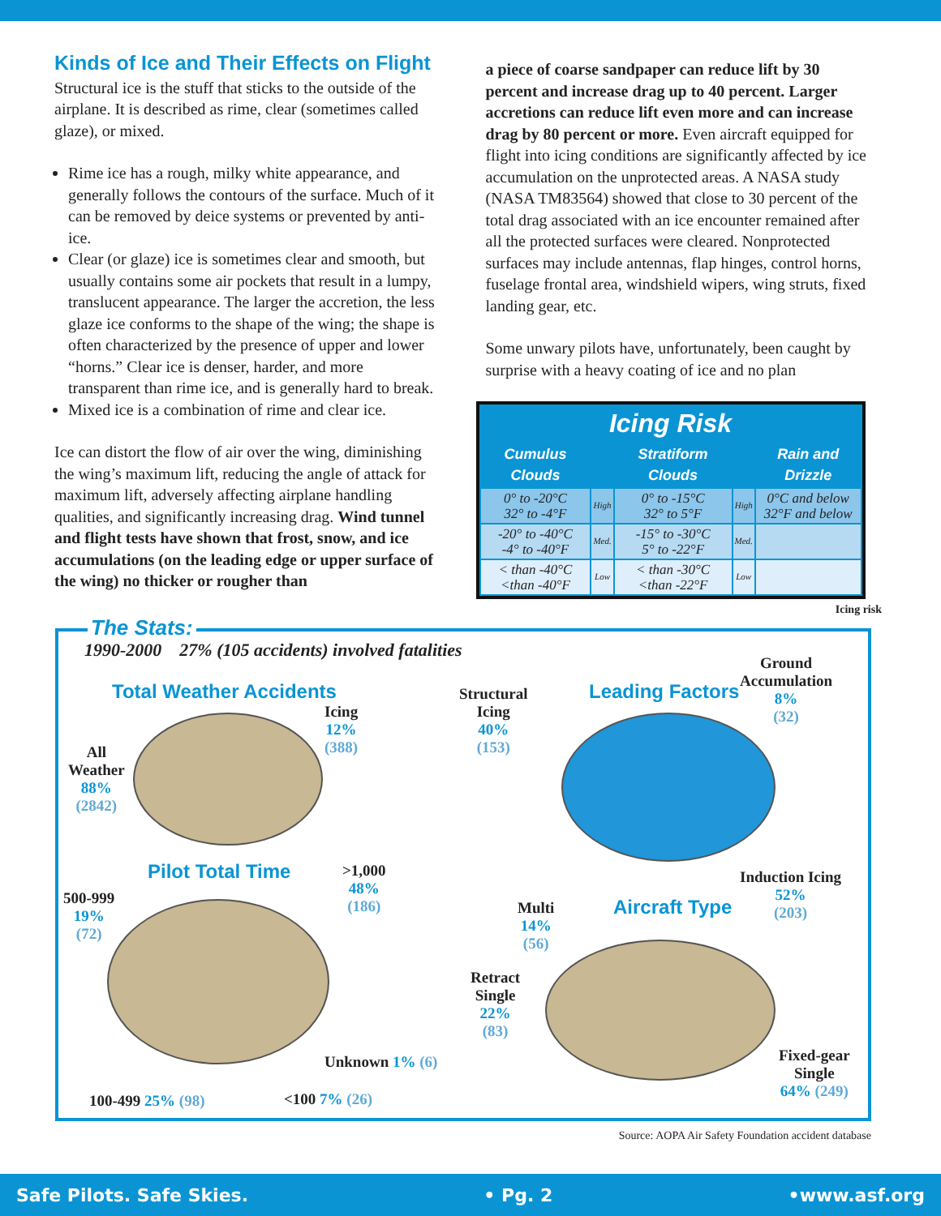Kinds of Ice and Their Effects on Flight
Structural ice is the stuff that sticks to the outside of the airplane. It is described as rime, clear (sometimes called glaze), or mixed.
Rime ice has a rough, milky white appearance, and generally follows the contours of the surface. Much of it can be removed by deice systems or prevented by anti-ice.
Clear (or glaze) ice is sometimes clear and smooth, but usually contains some air pockets that result in a lumpy, translucent appearance. The larger the accretion, the less glaze ice conforms to the shape of the wing; the shape is often characterized by the presence of upper and lower “horns.” Clear ice is denser, harder, and more transparent than rime ice, and is generally hard to break.
Mixed ice is a combination of rime and clear ice.
Ice can distort the flow of air over the wing, diminishing the wing’s maximum lift, reducing the angle of attack for maximum lift, adversely affecting airplane handling qualities, and significantly increasing drag. Wind tunnel and flight tests have shown that frost, snow, and ice accumulations (on the leading edge or upper surface of the wing) no thicker or rougher than
a piece of coarse sandpaper can reduce lift by 30 percent and increase drag up to 40 percent. Larger accretions can reduce lift even more and can increase drag by 80 percent or more. Even aircraft equipped for flight into icing conditions are significantly affected by ice accumulation on the unprotected areas. A NASA study (NASA TM83564) showed that close to 30 percent of the total drag associated with an ice encounter remained after all the protected surfaces were cleared. Nonprotected surfaces may include antennas, flap hinges, control horns, fuselage frontal area, windshield wipers, wing struts, fixed landing gear, etc.
Some unwary pilots have, unfortunately, been caught by surprise with a heavy coating of ice and no plan
| Icing Risk | | | | |
| --- | --- | --- | --- | --- |
| Cumulus Clouds | | Stratiform Clouds | | Rain and Drizzle |
| 0° to -20°C 32° to -4°F | High | 0° to -15°C 32° to 5°F | High | 0°C and below 32°F and below |
| -20° to -40°C -4° to -40°F | Med. | -15° to -30°C 5° to -22°F | Med. | |
| < than -40°C <than -40°F | Low | < than -30°C <than -22°F | Low | |
Icing risk
The Stats:
1990-2000 27% (105 accidents) involved fatalities
Total Weather Accidents
Icing
12%
(388)
All
Weather
88%
(2842)
Pilot Total Time
>1,000
48%
(186)
500-999
19%
(72)
Unknown 1% (6)
100-499 25% (98) <100 7% (26)
Structural
Icing
40%
(153)
Leading Factors
Ground
Accumulation
8%
(32)
Induction Icing
52%
(203)
Multi
14%
(56)
Aircraft Type
Retract
Single
22%
(83)
Fixed-gear
Single
64% (249)
Source: AOPA Air Safety Foundation accident database
Safe Pilots. Safe Skies. • Pg. 2 •www.asf.org